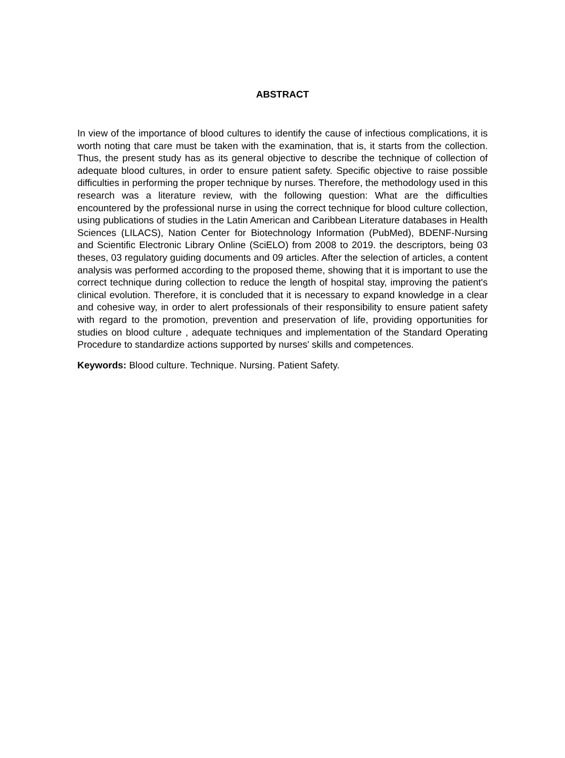ABSTRACT
In view of the importance of blood cultures to identify the cause of infectious complications, it is worth noting that care must be taken with the examination, that is, it starts from the collection. Thus, the present study has as its general objective to describe the technique of collection of adequate blood cultures, in order to ensure patient safety. Specific objective to raise possible difficulties in performing the proper technique by nurses. Therefore, the methodology used in this research was a literature review, with the following question: What are the difficulties encountered by the professional nurse in using the correct technique for blood culture collection, using publications of studies in the Latin American and Caribbean Literature databases in Health Sciences (LILACS), Nation Center for Biotechnology Information (PubMed), BDENF-Nursing and Scientific Electronic Library Online (SciELO) from 2008 to 2019. the descriptors, being 03 theses, 03 regulatory guiding documents and 09 articles. After the selection of articles, a content analysis was performed according to the proposed theme, showing that it is important to use the correct technique during collection to reduce the length of hospital stay, improving the patient's clinical evolution. Therefore, it is concluded that it is necessary to expand knowledge in a clear and cohesive way, in order to alert professionals of their responsibility to ensure patient safety with regard to the promotion, prevention and preservation of life, providing opportunities for studies on blood culture , adequate techniques and implementation of the Standard Operating Procedure to standardize actions supported by nurses' skills and competences.
Keywords: Blood culture. Technique. Nursing. Patient Safety.